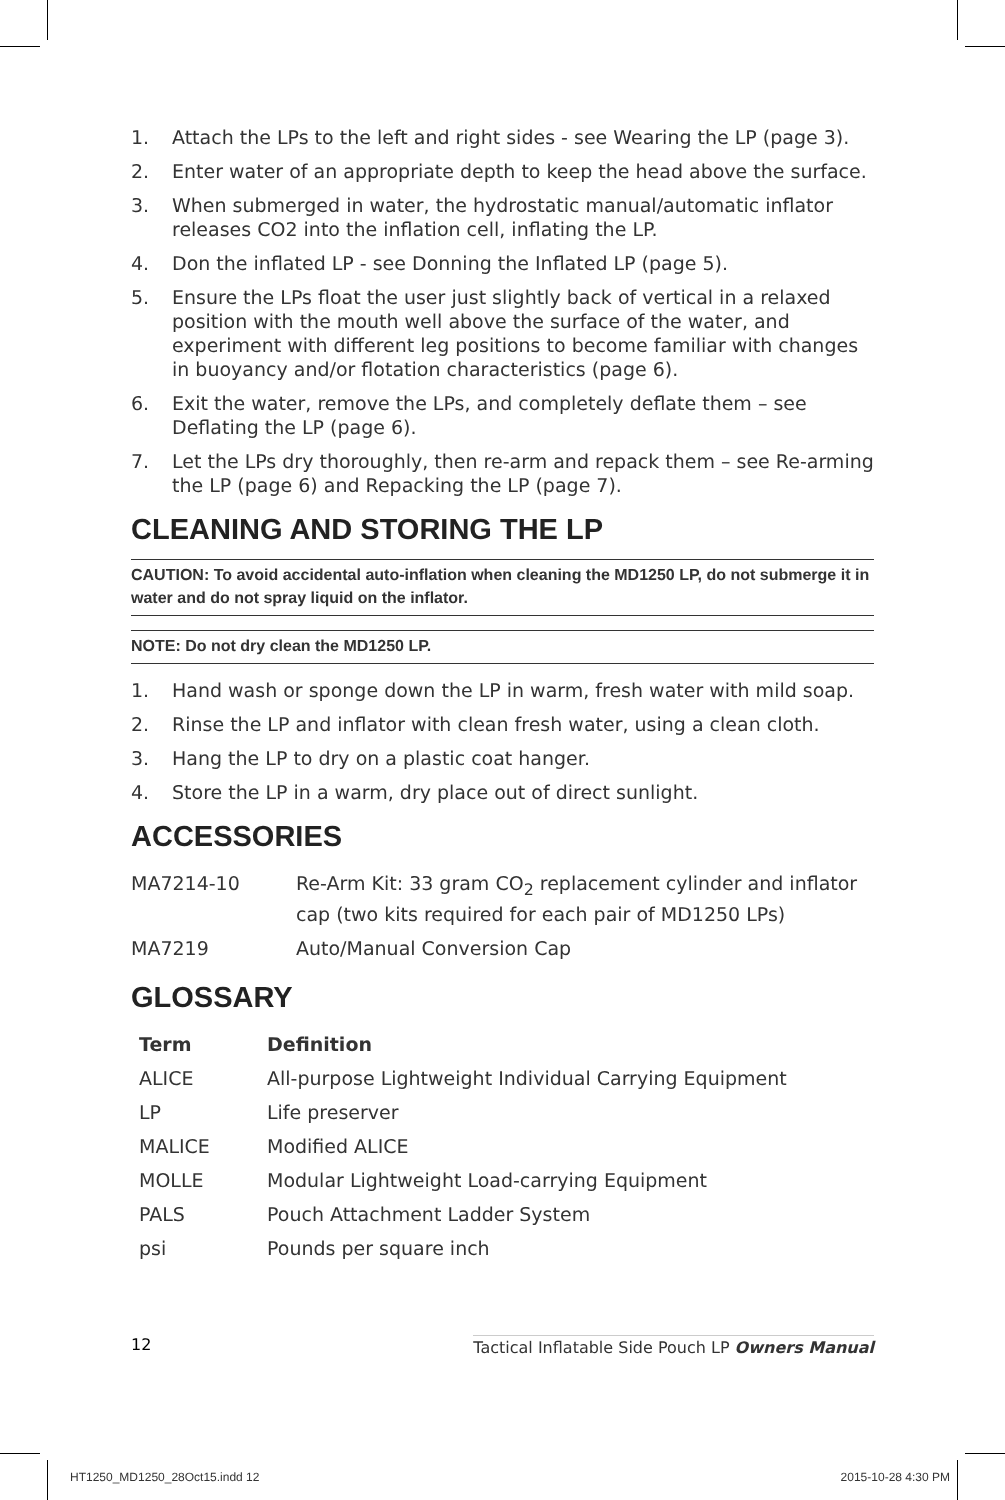1. Attach the LPs to the left and right sides - see Wearing the LP (page 3).
2. Enter water of an appropriate depth to keep the head above the surface.
3. When submerged in water, the hydrostatic manual/automatic inflator releases CO2 into the inflation cell, inflating the LP.
4. Don the inflated LP - see Donning the Inflated LP (page 5).
5. Ensure the LPs float the user just slightly back of vertical in a relaxed position with the mouth well above the surface of the water, and experiment with different leg positions to become familiar with changes in buoyancy and/or flotation characteristics (page 6).
6. Exit the water, remove the LPs, and completely deflate them – see Deflating the LP (page 6).
7. Let the LPs dry thoroughly, then re-arm and repack them – see Re-arming the LP (page 6) and Repacking the LP (page 7).
CLEANING AND STORING THE LP
CAUTION: To avoid accidental auto-inflation when cleaning the MD1250 LP, do not submerge it in water and do not spray liquid on the inflator.
NOTE: Do not dry clean the MD1250 LP.
1. Hand wash or sponge down the LP in warm, fresh water with mild soap.
2. Rinse the LP and inflator with clean fresh water, using a clean cloth.
3. Hang the LP to dry on a plastic coat hanger.
4. Store the LP in a warm, dry place out of direct sunlight.
ACCESSORIES
| MA7214-10 | Re-Arm Kit: 33 gram CO<sub>2</sub> replacement cylinder and inflator cap (two kits required for each pair of MD1250 LPs) |
| MA7219 | Auto/Manual Conversion Cap |
GLOSSARY
| Term | Definition |
| --- | --- |
| ALICE | All-purpose Lightweight Individual Carrying Equipment |
| LP | Life preserver |
| MALICE | Modified ALICE |
| MOLLE | Modular Lightweight Load-carrying Equipment |
| PALS | Pouch Attachment Ladder System |
| psi | Pounds per square inch |
12 Tactical Inflatable Side Pouch LP Owners Manual
HT1250_MD1250_28Oct15.indd 12 2015-10-28 4:30 PM